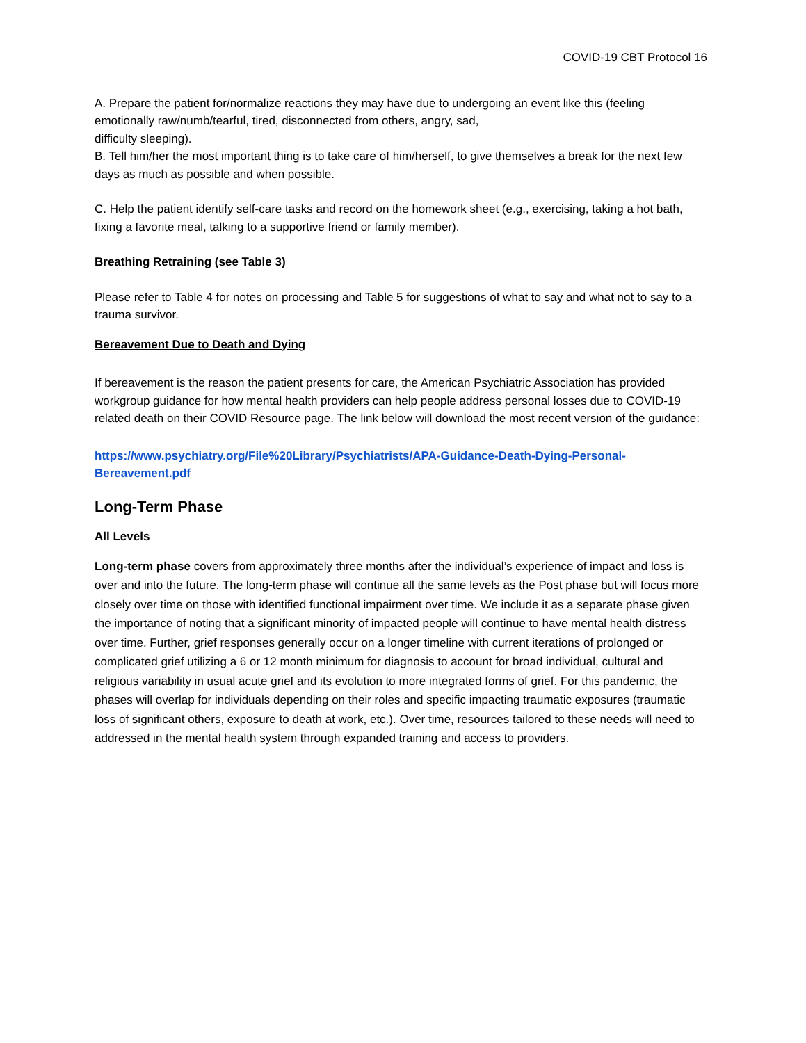COVID-19 CBT Protocol 16
A. Prepare the patient for/normalize reactions they may have due to undergoing an event like this (feeling emotionally raw/numb/tearful, tired, disconnected from others, angry, sad,
difficulty sleeping).
B. Tell him/her the most important thing is to take care of him/herself, to give themselves a break for the next few days as much as possible and when possible.
C. Help the patient identify self-care tasks and record on the homework sheet (e.g., exercising, taking a hot bath, fixing a favorite meal, talking to a supportive friend or family member).
Breathing Retraining (see Table 3)
Please refer to Table 4 for notes on processing and Table 5 for suggestions of what to say and what not to say to a trauma survivor.
Bereavement Due to Death and Dying
If bereavement is the reason the patient presents for care, the American Psychiatric Association has provided workgroup guidance for how mental health providers can help people address personal losses due to COVID-19 related death on their COVID Resource page. The link below will download the most recent version of the guidance:
https://www.psychiatry.org/File%20Library/Psychiatrists/APA-Guidance-Death-Dying-Personal-Bereavement.pdf
Long-Term Phase
All Levels
Long-term phase covers from approximately three months after the individual’s experience of impact and loss is over and into the future. The long-term phase will continue all the same levels as the Post phase but will focus more closely over time on those with identified functional impairment over time. We include it as a separate phase given the importance of noting that a significant minority of impacted people will continue to have mental health distress over time. Further, grief responses generally occur on a longer timeline with current iterations of prolonged or complicated grief utilizing a 6 or 12 month minimum for diagnosis to account for broad individual, cultural and religious variability in usual acute grief and its evolution to more integrated forms of grief. For this pandemic, the phases will overlap for individuals depending on their roles and specific impacting traumatic exposures (traumatic loss of significant others, exposure to death at work, etc.). Over time, resources tailored to these needs will need to addressed in the mental health system through expanded training and access to providers.